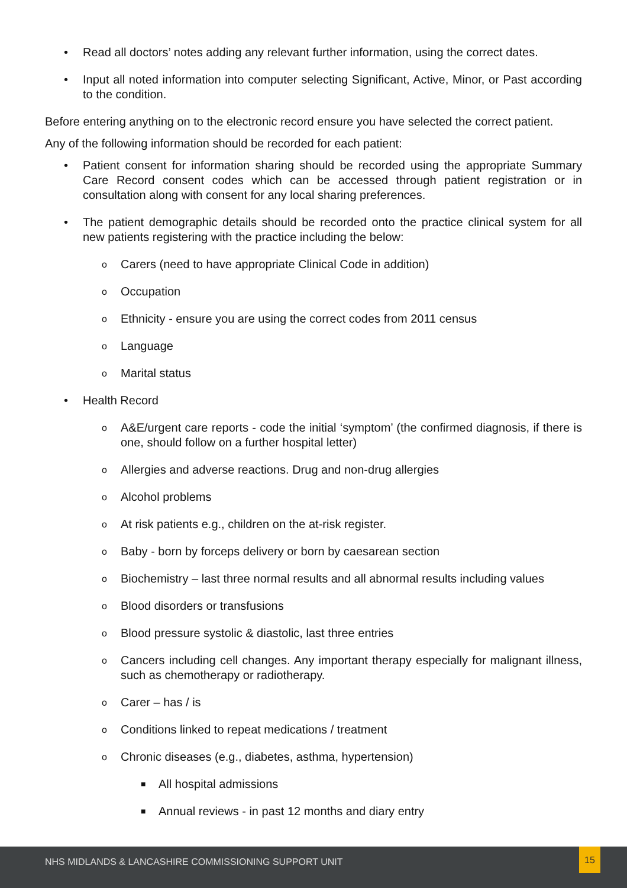• Read all doctors’ notes adding any relevant further information, using the correct dates.
• Input all noted information into computer selecting Significant, Active, Minor, or Past according to the condition.
Before entering anything on to the electronic record ensure you have selected the correct patient.
Any of the following information should be recorded for each patient:
• Patient consent for information sharing should be recorded using the appropriate Summary Care Record consent codes which can be accessed through patient registration or in consultation along with consent for any local sharing preferences.
• The patient demographic details should be recorded onto the practice clinical system for all new patients registering with the practice including the below:
o Carers (need to have appropriate Clinical Code in addition)
o Occupation
o Ethnicity - ensure you are using the correct codes from 2011 census
o Language
o Marital status
• Health Record
o A&E/urgent care reports - code the initial ‘symptom’ (the confirmed diagnosis, if there is one, should follow on a further hospital letter)
o Allergies and adverse reactions. Drug and non-drug allergies
o Alcohol problems
o At risk patients e.g., children on the at-risk register.
o Baby - born by forceps delivery or born by caesarean section
o Biochemistry – last three normal results and all abnormal results including values
o Blood disorders or transfusions
o Blood pressure systolic & diastolic, last three entries
o Cancers including cell changes. Any important therapy especially for malignant illness, such as chemotherapy or radiotherapy.
o Carer – has / is
o Conditions linked to repeat medications / treatment
o Chronic diseases (e.g., diabetes, asthma, hypertension)
■ All hospital admissions
■ Annual reviews - in past 12 months and diary entry
NHS MIDLANDS & LANCASHIRE COMMISSIONING SUPPORT UNIT
15